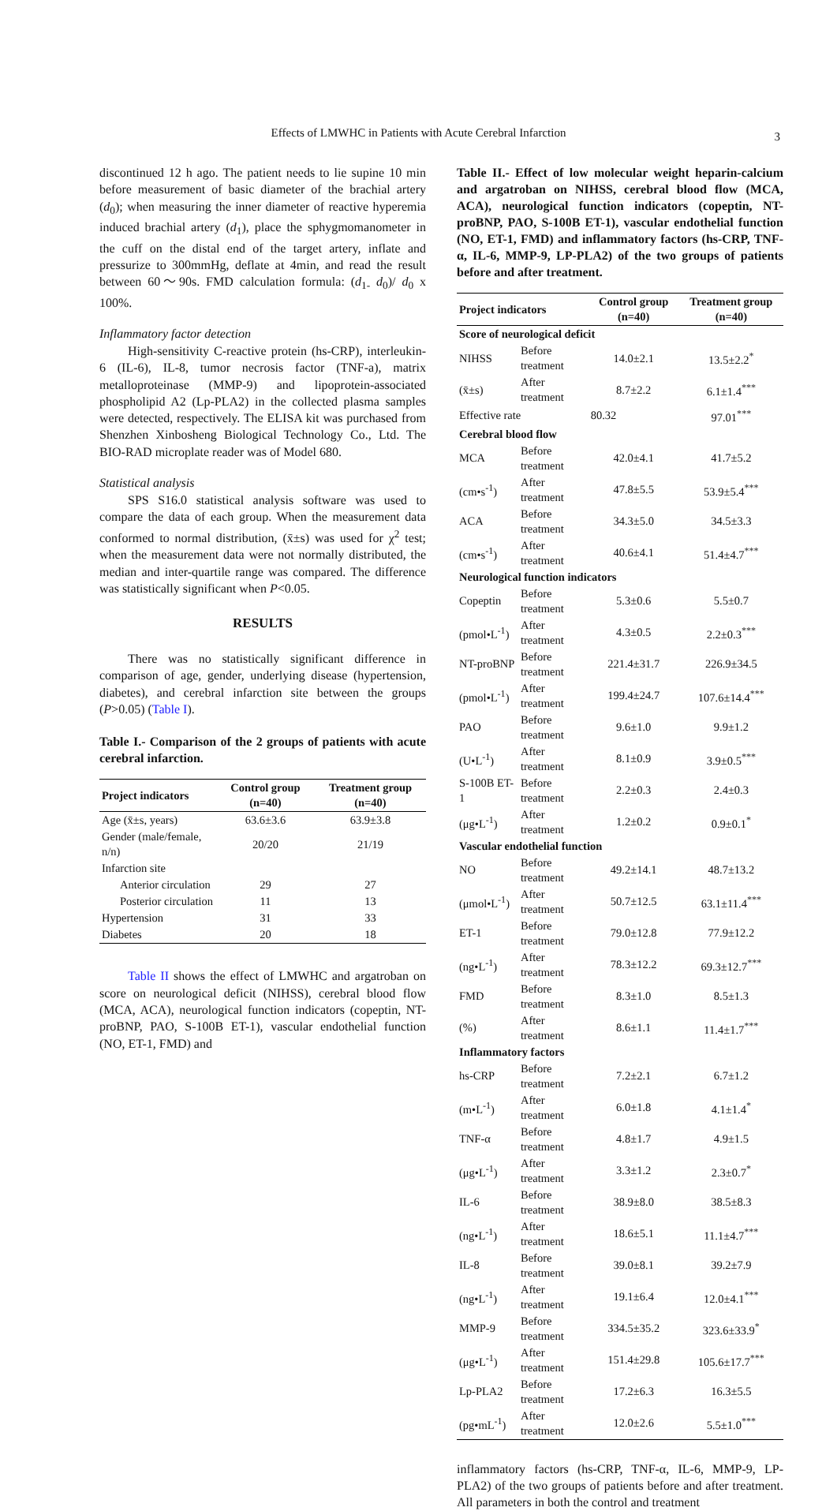Effects of LMWHC in Patients with Acute Cerebral Infarction 3
discontinued 12 h ago. The patient needs to lie supine 10 min before measurement of basic diameter of the brachial artery (d<sub>0</sub>); when measuring the inner diameter of reactive hyperemia induced brachial artery (d<sub>1</sub>), place the sphygmomanometer in the cuff on the distal end of the target artery, inflate and pressurize to 300mmHg, deflate at 4min, and read the result between 60～90s. FMD calculation formula: (d<sub>1-</sub> d<sub>0</sub>)/ d<sub>0</sub> x 100%.
Inflammatory factor detection
High-sensitivity C-reactive protein (hs-CRP), interleukin-6 (IL-6), IL-8, tumor necrosis factor (TNF-a), matrix metalloproteinase (MMP-9) and lipoprotein-associated phospholipid A2 (Lp-PLA2) in the collected plasma samples were detected, respectively. The ELISA kit was purchased from Shenzhen Xinbosheng Biological Technology Co., Ltd. The BIO-RAD microplate reader was of Model 680.
Statistical analysis
SPS S16.0 statistical analysis software was used to compare the data of each group. When the measurement data conformed to normal distribution, (x̄±s) was used for χ<sup>2</sup> test; when the measurement data were not normally distributed, the median and inter-quartile range was compared. The difference was statistically significant when P<0.05.
RESULTS
There was no statistically significant difference in comparison of age, gender, underlying disease (hypertension, diabetes), and cerebral infarction site between the groups (P>0.05) (Table I).
Table I.- Comparison of the 2 groups of patients with acute cerebral infarction.
| Project indicators | Control group (n=40) | Treatment group (n=40) |
| --- | --- | --- |
| Age (x̄±s, years) | 63.6±3.6 | 63.9±3.8 |
| Gender (male/female, n/n) | 20/20 | 21/19 |
| Infarction site | | |
| Anterior circulation | 29 | 27 |
| Posterior circulation | 11 | 13 |
| Hypertension | 31 | 33 |
| Diabetes | 20 | 18 |
Table II shows the effect of LMWHC and argatroban on score on neurological deficit (NIHSS), cerebral blood flow (MCA, ACA), neurological function indicators (copeptin, NT-proBNP, PAO, S-100B ET-1), vascular endothelial function (NO, ET-1, FMD) and
Table II.- Effect of low molecular weight heparin-calcium and argatroban on NIHSS, cerebral blood flow (MCA, ACA), neurological function indicators (copeptin, NT-proBNP, PAO, S-100B ET-1), vascular endothelial function (NO, ET-1, FMD) and inflammatory factors (hs-CRP, TNF-α, IL-6, MMP-9, LP-PLA2) of the two groups of patients before and after treatment.
| Project indicators | | Control group (n=40) | Treatment group (n=40) |
| --- | --- | --- | --- |
| Score of neurological deficit | | | |
| NIHSS | Before treatment | 14.0±2.1 | 13.5±2.2<sup>*</sup> |
| (x̄±s) | After treatment | 8.7±2.2 | 6.1±1.4<sup>***</sup> |
| Effective rate | | 80.32 | 97.01<sup>***</sup> |
| Cerebral blood flow | | | |
| MCA | Before treatment | 42.0±4.1 | 41.7±5.2 |
| (cm•s<sup>-1</sup>) | After treatment | 47.8±5.5 | 53.9±5.4<sup>***</sup> |
| ACA | Before treatment | 34.3±5.0 | 34.5±3.3 |
| (cm•s<sup>-1</sup>) | After treatment | 40.6±4.1 | 51.4±4.7<sup>***</sup> |
| Neurological function indicators | | | |
| Copeptin | Before treatment | 5.3±0.6 | 5.5±0.7 |
| (pmol•L<sup>-1</sup>) | After treatment | 4.3±0.5 | 2.2±0.3<sup>***</sup> |
| NT-proBNP | Before treatment | 221.4±31.7 | 226.9±34.5 |
| (pmol•L<sup>-1</sup>) | After treatment | 199.4±24.7 | 107.6±14.4<sup>***</sup> |
| PAO | Before treatment | 9.6±1.0 | 9.9±1.2 |
| (U•L<sup>-1</sup>) | After treatment | 8.1±0.9 | 3.9±0.5<sup>***</sup> |
| S-100B ET-1 | Before treatment | 2.2±0.3 | 2.4±0.3 |
| (μg•L<sup>-1</sup>) | After treatment | 1.2±0.2 | 0.9±0.1<sup>*</sup> |
| Vascular endothelial function | | | |
| NO | Before treatment | 49.2±14.1 | 48.7±13.2 |
| (μmol•L<sup>-1</sup>) | After treatment | 50.7±12.5 | 63.1±11.4<sup>***</sup> |
| ET-1 | Before treatment | 79.0±12.8 | 77.9±12.2 |
| (ng•L<sup>-1</sup>) | After treatment | 78.3±12.2 | 69.3±12.7<sup>***</sup> |
| FMD | Before treatment | 8.3±1.0 | 8.5±1.3 |
| (%) | After treatment | 8.6±1.1 | 11.4±1.7<sup>***</sup> |
| Inflammatory factors | | | |
| hs-CRP | Before treatment | 7.2±2.1 | 6.7±1.2 |
| (m•L<sup>-1</sup>) | After treatment | 6.0±1.8 | 4.1±1.4<sup>*</sup> |
| TNF-α | Before treatment | 4.8±1.7 | 4.9±1.5 |
| (μg•L<sup>-1</sup>) | After treatment | 3.3±1.2 | 2.3±0.7<sup>*</sup> |
| IL-6 | Before treatment | 38.9±8.0 | 38.5±8.3 |
| (ng•L<sup>-1</sup>) | After treatment | 18.6±5.1 | 11.1±4.7<sup>***</sup> |
| IL-8 | Before treatment | 39.0±8.1 | 39.2±7.9 |
| (ng•L<sup>-1</sup>) | After treatment | 19.1±6.4 | 12.0±4.1<sup>***</sup> |
| MMP-9 | Before treatment | 334.5±35.2 | 323.6±33.9<sup>*</sup> |
| (μg•L<sup>-1</sup>) | After treatment | 151.4±29.8 | 105.6±17.7<sup>***</sup> |
| Lp-PLA2 | Before treatment | 17.2±6.3 | 16.3±5.5 |
| (pg•mL<sup>-1</sup>) | After treatment | 12.0±2.6 | 5.5±1.0<sup>***</sup> |
inflammatory factors (hs-CRP, TNF-α, IL-6, MMP-9, LP-PLA2) of the two groups of patients before and after treatment. All parameters in both the control and treatment